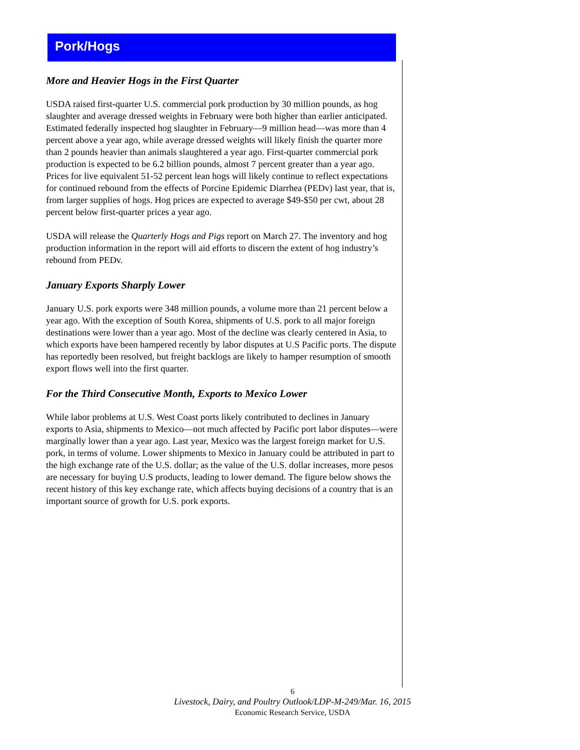Pork/Hogs
More and Heavier Hogs in the First Quarter
USDA raised first-quarter U.S. commercial pork production by 30 million pounds, as hog slaughter and average dressed weights in February were both higher than earlier anticipated. Estimated federally inspected hog slaughter in February—9 million head—was more than 4 percent above a year ago, while average dressed weights will likely finish the quarter more than 2 pounds heavier than animals slaughtered a year ago. First-quarter commercial pork production is expected to be 6.2 billion pounds, almost 7 percent greater than a year ago. Prices for live equivalent 51-52 percent lean hogs will likely continue to reflect expectations for continued rebound from the effects of Porcine Epidemic Diarrhea (PEDv) last year, that is, from larger supplies of hogs. Hog prices are expected to average $49-$50 per cwt, about 28 percent below first-quarter prices a year ago.
USDA will release the Quarterly Hogs and Pigs report on March 27. The inventory and hog production information in the report will aid efforts to discern the extent of hog industry’s rebound from PEDv.
January Exports Sharply Lower
January U.S. pork exports were 348 million pounds, a volume more than 21 percent below a year ago. With the exception of South Korea, shipments of U.S. pork to all major foreign destinations were lower than a year ago. Most of the decline was clearly centered in Asia, to which exports have been hampered recently by labor disputes at U.S Pacific ports. The dispute has reportedly been resolved, but freight backlogs are likely to hamper resumption of smooth export flows well into the first quarter.
For the Third Consecutive Month, Exports to Mexico Lower
While labor problems at U.S. West Coast ports likely contributed to declines in January exports to Asia, shipments to Mexico—not much affected by Pacific port labor disputes—were marginally lower than a year ago. Last year, Mexico was the largest foreign market for U.S. pork, in terms of volume. Lower shipments to Mexico in January could be attributed in part to the high exchange rate of the U.S. dollar; as the value of the U.S. dollar increases, more pesos are necessary for buying U.S products, leading to lower demand. The figure below shows the recent history of this key exchange rate, which affects buying decisions of a country that is an important source of growth for U.S. pork exports.
6
Livestock, Dairy, and Poultry Outlook/LDP-M-249/Mar. 16, 2015
Economic Research Service, USDA